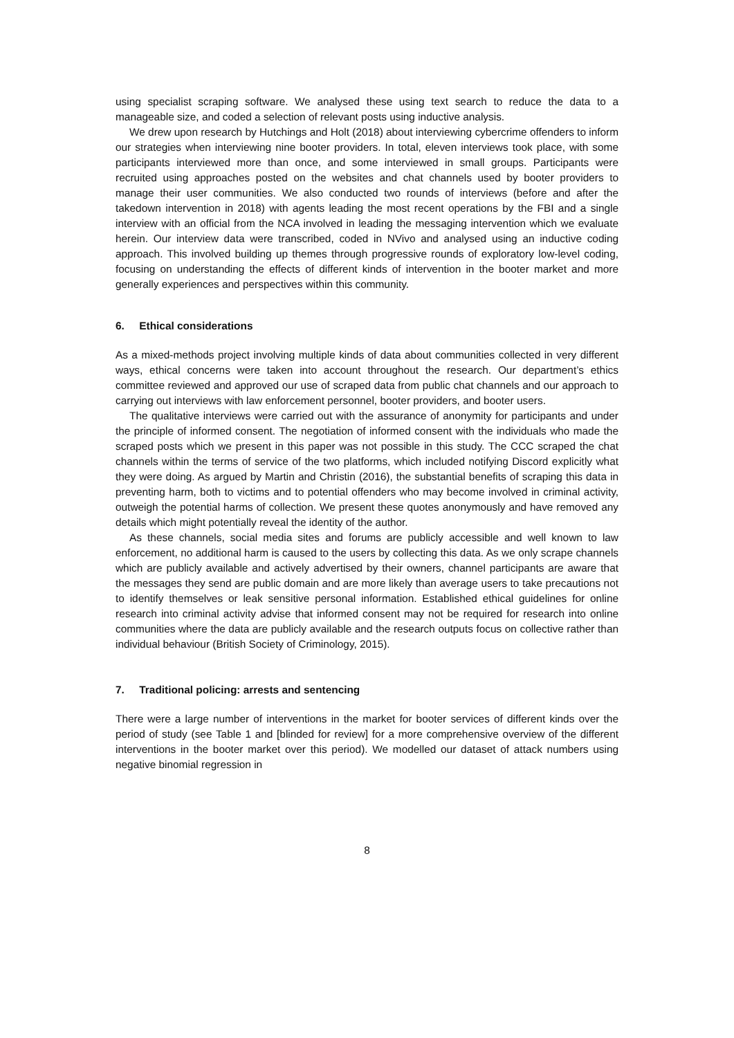using specialist scraping software. We analysed these using text search to reduce the data to a manageable size, and coded a selection of relevant posts using inductive analysis.
We drew upon research by Hutchings and Holt (2018) about interviewing cybercrime offenders to inform our strategies when interviewing nine booter providers. In total, eleven interviews took place, with some participants interviewed more than once, and some interviewed in small groups. Participants were recruited using approaches posted on the websites and chat channels used by booter providers to manage their user communities. We also conducted two rounds of interviews (before and after the takedown intervention in 2018) with agents leading the most recent operations by the FBI and a single interview with an official from the NCA involved in leading the messaging intervention which we evaluate herein. Our interview data were transcribed, coded in NVivo and analysed using an inductive coding approach. This involved building up themes through progressive rounds of exploratory low-level coding, focusing on understanding the effects of different kinds of intervention in the booter market and more generally experiences and perspectives within this community.
6. Ethical considerations
As a mixed-methods project involving multiple kinds of data about communities collected in very different ways, ethical concerns were taken into account throughout the research. Our department’s ethics committee reviewed and approved our use of scraped data from public chat channels and our approach to carrying out interviews with law enforcement personnel, booter providers, and booter users.
The qualitative interviews were carried out with the assurance of anonymity for participants and under the principle of informed consent. The negotiation of informed consent with the individuals who made the scraped posts which we present in this paper was not possible in this study. The CCC scraped the chat channels within the terms of service of the two platforms, which included notifying Discord explicitly what they were doing. As argued by Martin and Christin (2016), the substantial benefits of scraping this data in preventing harm, both to victims and to potential offenders who may become involved in criminal activity, outweigh the potential harms of collection. We present these quotes anonymously and have removed any details which might potentially reveal the identity of the author.
As these channels, social media sites and forums are publicly accessible and well known to law enforcement, no additional harm is caused to the users by collecting this data. As we only scrape channels which are publicly available and actively advertised by their owners, channel participants are aware that the messages they send are public domain and are more likely than average users to take precautions not to identify themselves or leak sensitive personal information. Established ethical guidelines for online research into criminal activity advise that informed consent may not be required for research into online communities where the data are publicly available and the research outputs focus on collective rather than individual behaviour (British Society of Criminology, 2015).
7. Traditional policing: arrests and sentencing
There were a large number of interventions in the market for booter services of different kinds over the period of study (see Table 1 and [blinded for review] for a more comprehensive overview of the different interventions in the booter market over this period). We modelled our dataset of attack numbers using negative binomial regression in
8